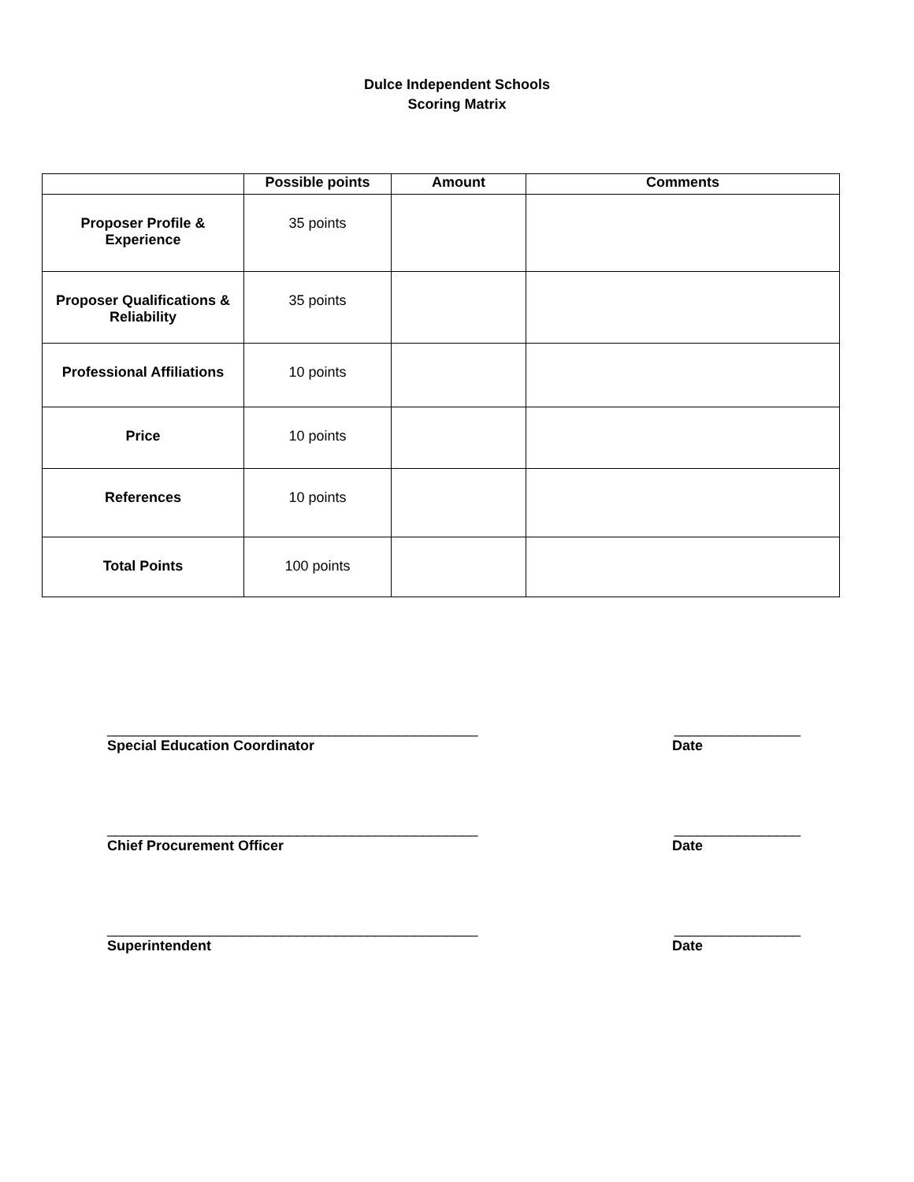Dulce Independent Schools
Scoring Matrix
| | Possible points | Amount | Comments |
| --- | --- | --- | --- |
| Proposer Profile & Experience | 35 points | | |
| Proposer Qualifications & Reliability | 35 points | | |
| Professional Affiliations | 10 points | | |
| Price | 10 points | | |
| References | 10 points | | |
| Total Points | 100 points | | |
_______________________________________________ ________________
Special Education Coordinator Date
_______________________________________________ ________________
Chief Procurement Officer Date
_______________________________________________ ________________
Superintendent Date